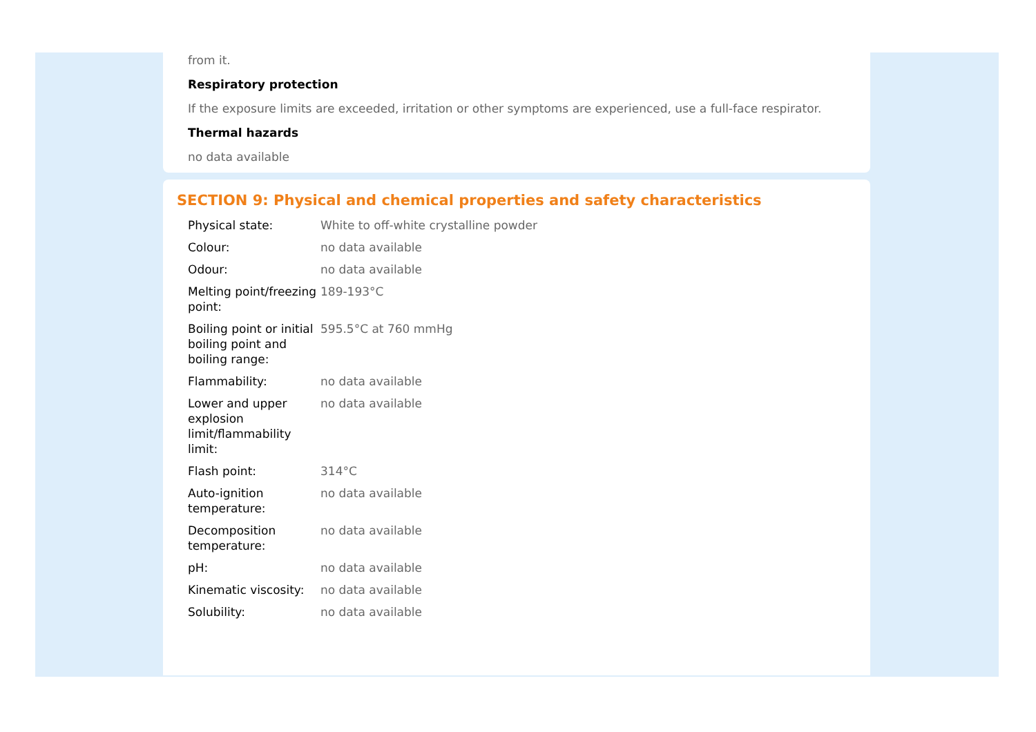from it.
Respiratory protection
If the exposure limits are exceeded, irritation or other symptoms are experienced, use a full-face respirator.
Thermal hazards
no data available
SECTION 9: Physical and chemical properties and safety characteristics
| Physical state: | White to off-white crystalline powder |
| Colour: | no data available |
| Odour: | no data available |
| Melting point/freezing point: | 189-193°C |
| Boiling point or initial boiling point and boiling range: | 595.5°C at 760 mmHg |
| Flammability: | no data available |
| Lower and upper explosion limit/flammability limit: | no data available |
| Flash point: | 314°C |
| Auto-ignition temperature: | no data available |
| Decomposition temperature: | no data available |
| pH: | no data available |
| Kinematic viscosity: | no data available |
| Solubility: | no data available |